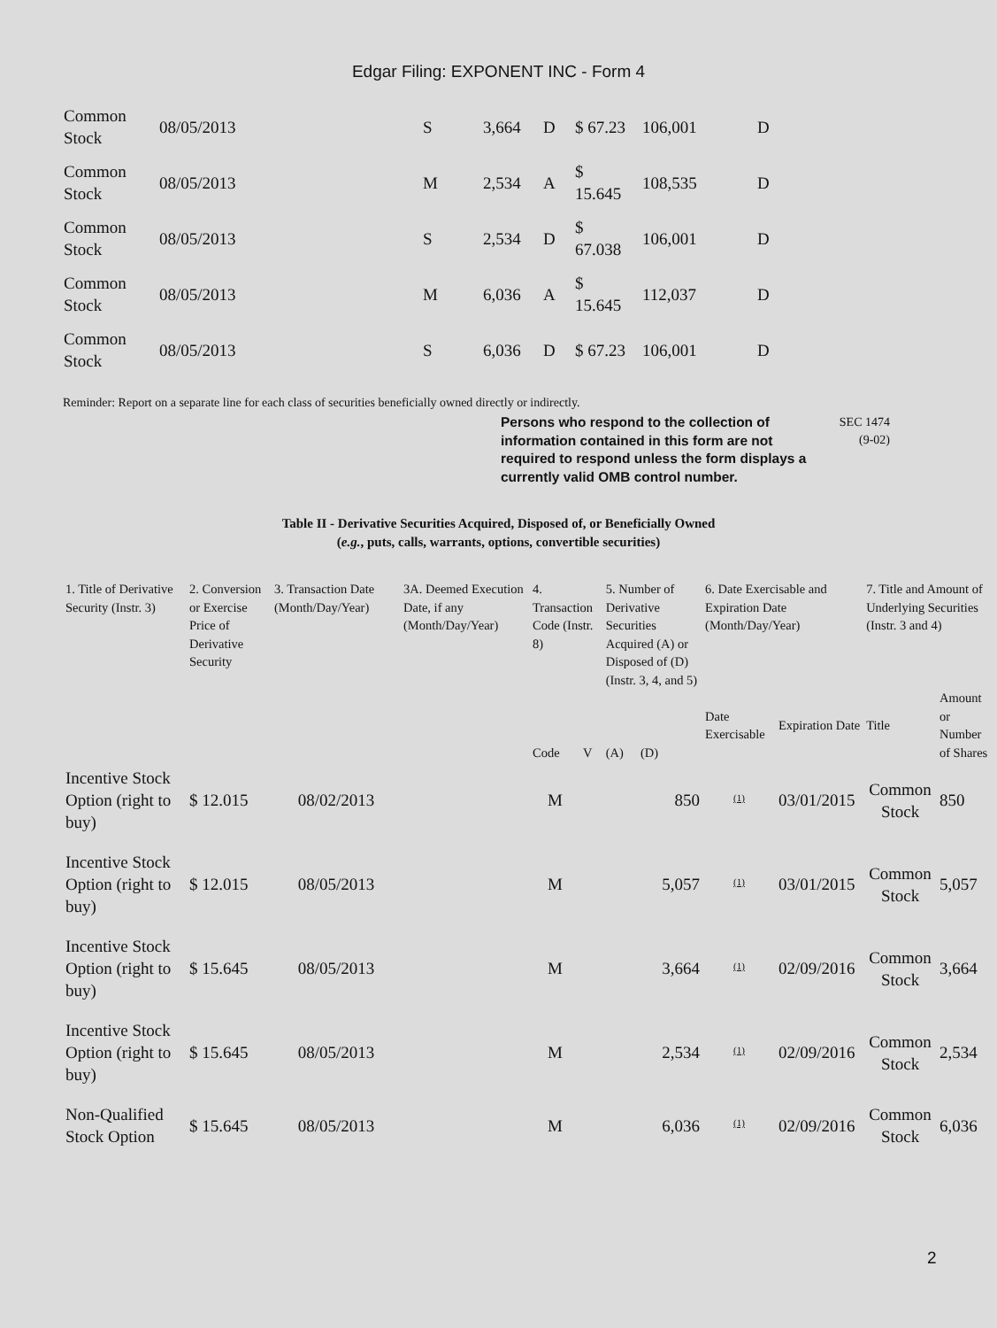Edgar Filing: EXPONENT INC - Form 4
| Common Stock | 08/05/2013 | S | 3,664 | D | $ 67.23 | 106,001 | D |
| Common Stock | 08/05/2013 | M | 2,534 | A | $ 15.645 | 108,535 | D |
| Common Stock | 08/05/2013 | S | 2,534 | D | $ 67.038 | 106,001 | D |
| Common Stock | 08/05/2013 | M | 6,036 | A | $ 15.645 | 112,037 | D |
| Common Stock | 08/05/2013 | S | 6,036 | D | $ 67.23 | 106,001 | D |
Reminder: Report on a separate line for each class of securities beneficially owned directly or indirectly.
Persons who respond to the collection of information contained in this form are not required to respond unless the form displays a currently valid OMB control number. SEC 1474
(9-02)
Table II - Derivative Securities Acquired, Disposed of, or Beneficially Owned
(e.g., puts, calls, warrants, options, convertible securities)
| 1. Title of Derivative Security (Instr. 3) | 2. Conversion or Exercise Price of Derivative Security | 3. Transaction Date (Month/Day/Year) | 3A. Deemed Execution Date, if any (Month/Day/Year) | 4. Transaction Code (Instr. 8) | | 5. Number of Derivative Securities Acquired (A) or Disposed of (D) (Instr. 3, 4, and 5) | | 6. Date Exercisable and Expiration Date (Month/Day/Year) | | 7. Title and Amount of Underlying Securities (Instr. 3 and 4) | |
| --- | --- | --- | --- | --- | --- | --- | --- | --- | --- | --- | --- |
| | | | | Code | V | (A) | (D) | Date Exercisable | Expiration Date | Title | Amount or Number of Shares |
| Incentive Stock Option (right to buy) | $ 12.015 | 08/02/2013 | | M | | | 850 | <sup>(1)</sup> | 03/01/2015 | Common Stock | 850 |
| Incentive Stock Option (right to buy) | $ 12.015 | 08/05/2013 | | M | | | 5,057 | <sup>(1)</sup> | 03/01/2015 | Common Stock | 5,057 |
| Incentive Stock Option (right to buy) | $ 15.645 | 08/05/2013 | | M | | | 3,664 | <sup>(1)</sup> | 02/09/2016 | Common Stock | 3,664 |
| Incentive Stock Option (right to buy) | $ 15.645 | 08/05/2013 | | M | | | 2,534 | <sup>(1)</sup> | 02/09/2016 | Common Stock | 2,534 |
| Non-Qualified Stock Option | $ 15.645 | 08/05/2013 | | M | | | 6,036 | <sup>(1)</sup> | 02/09/2016 | Common Stock | 6,036 |
2